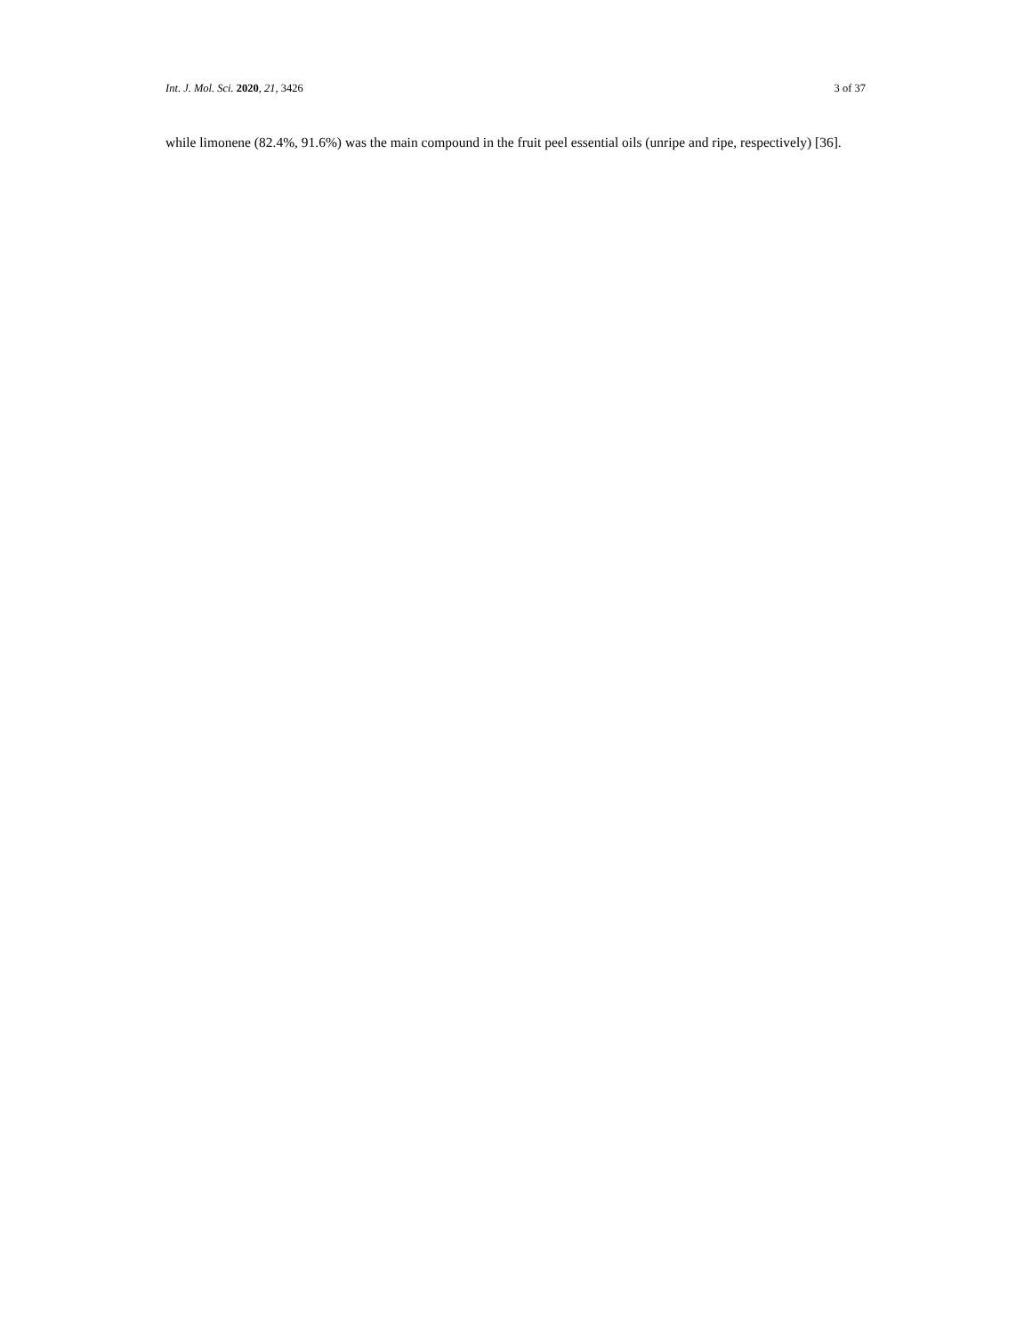Int. J. Mol. Sci. 2020, 21, 3426 3 of 37
while limonene (82.4%, 91.6%) was the main compound in the fruit peel essential oils (unripe and ripe, respectively) [36].